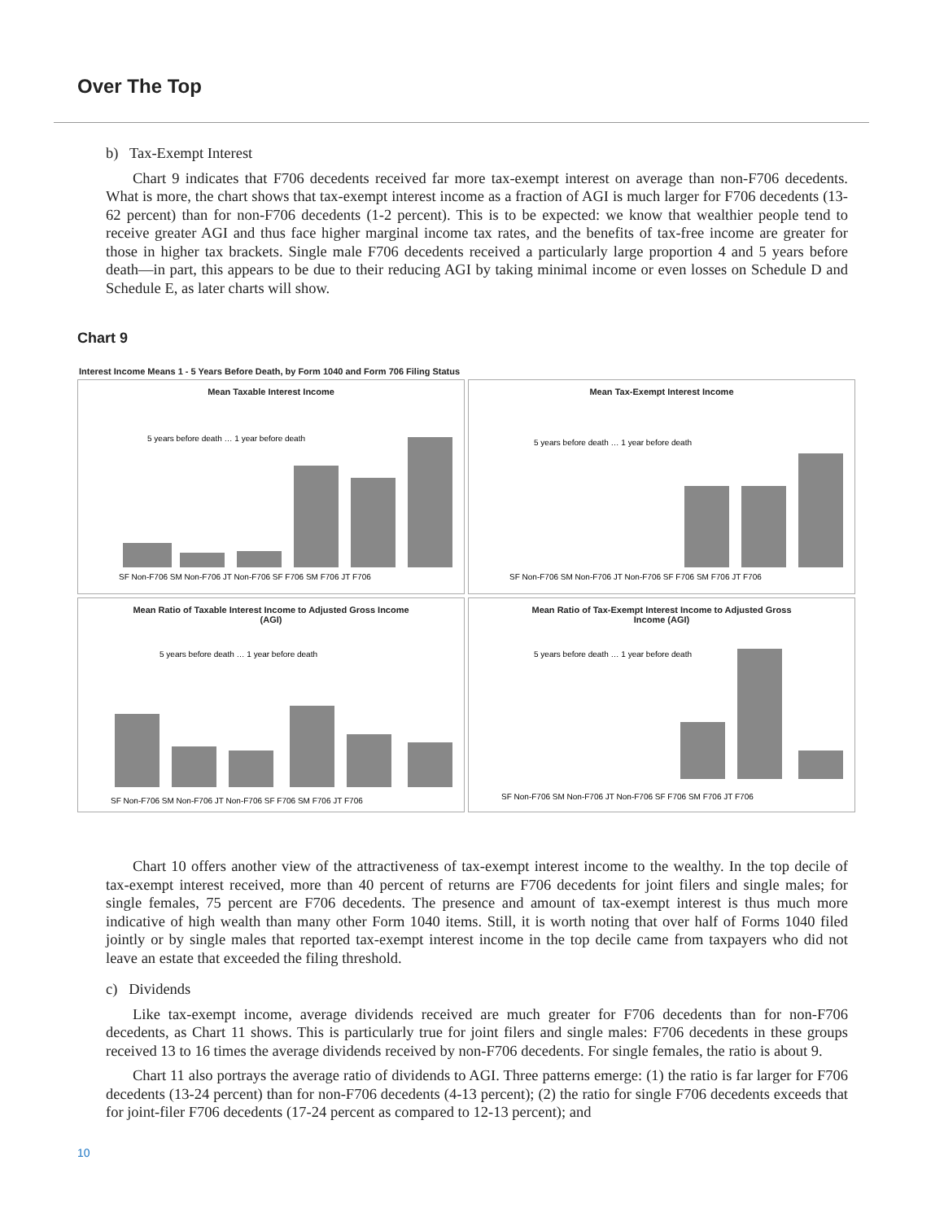Over The Top
b) Tax-Exempt Interest
Chart 9 indicates that F706 decedents received far more tax-exempt interest on average than non-F706 decedents. What is more, the chart shows that tax-exempt interest income as a fraction of AGI is much larger for F706 decedents (13-62 percent) than for non-F706 decedents (1-2 percent). This is to be expected: we know that wealthier people tend to receive greater AGI and thus face higher marginal income tax rates, and the benefits of tax-free income are greater for those in higher tax brackets. Single male F706 decedents received a particularly large proportion 4 and 5 years before death—in part, this appears to be due to their reducing AGI by taking minimal income or even losses on Schedule D and Schedule E, as later charts will show.
Chart 9
Interest Income Means 1 - 5 Years Before Death, by Form 1040 and Form 706 Filing Status
Mean Taxable Interest Income
5 years before death … 1 year before death
SF Non-F706 SM Non-F706 JT Non-F706 SF F706 SM F706 JT F706
Mean Tax-Exempt Interest Income
5 years before death … 1 year before death
SF Non-F706 SM Non-F706 JT Non-F706 SF F706 SM F706 JT F706
Mean Ratio of Taxable Interest Income to Adjusted Gross Income (AGI)
5 years before death … 1 year before death
SF Non-F706 SM Non-F706 JT Non-F706 SF F706 SM F706 JT F706
Mean Ratio of Tax-Exempt Interest Income to Adjusted Gross Income (AGI)
5 years before death … 1 year before death
SF Non-F706 SM Non-F706 JT Non-F706 SF F706 SM F706 JT F706
Chart 10 offers another view of the attractiveness of tax-exempt interest income to the wealthy. In the top decile of tax-exempt interest received, more than 40 percent of returns are F706 decedents for joint filers and single males; for single females, 75 percent are F706 decedents. The presence and amount of tax-exempt interest is thus much more indicative of high wealth than many other Form 1040 items. Still, it is worth noting that over half of Forms 1040 filed jointly or by single males that reported tax-exempt interest income in the top decile came from taxpayers who did not leave an estate that exceeded the filing threshold.
c) Dividends
Like tax-exempt income, average dividends received are much greater for F706 decedents than for non-F706 decedents, as Chart 11 shows. This is particularly true for joint filers and single males: F706 decedents in these groups received 13 to 16 times the average dividends received by non-F706 decedents. For single females, the ratio is about 9.
Chart 11 also portrays the average ratio of dividends to AGI. Three patterns emerge: (1) the ratio is far larger for F706 decedents (13-24 percent) than for non-F706 decedents (4-13 percent); (2) the ratio for single F706 decedents exceeds that for joint-filer F706 decedents (17-24 percent as compared to 12-13 percent); and
10